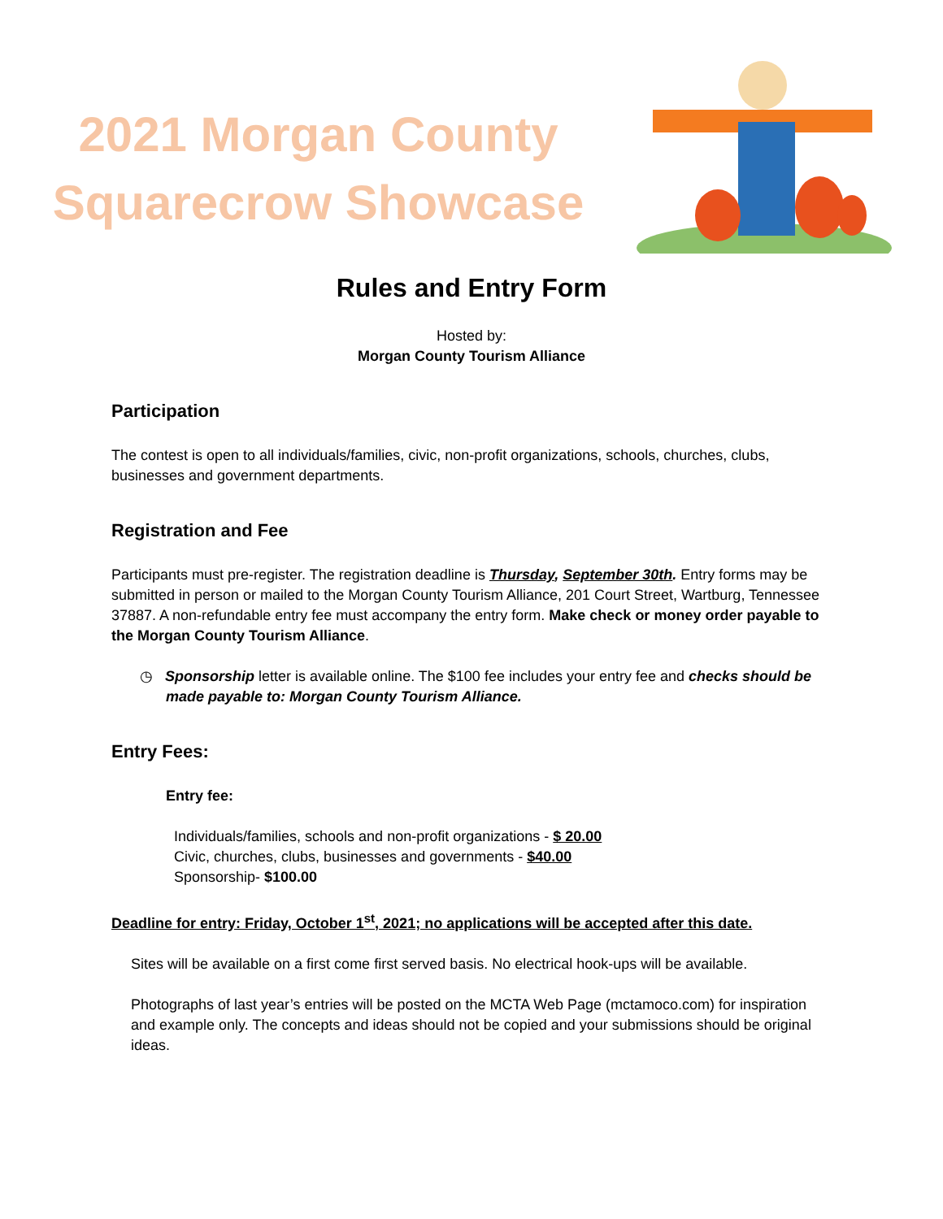2021 Morgan County
Squarecrow Showcase
Rules and Entry Form
Hosted by:
Morgan County Tourism Alliance
Participation
The contest is open to all individuals/families, civic, non-profit organizations, schools, churches, clubs, businesses and government departments.
Registration and Fee
Participants must pre-register. The registration deadline is Thursday, September 30th. Entry forms may be submitted in person or mailed to the Morgan County Tourism Alliance, 201 Court Street, Wartburg, Tennessee 37887. A non-refundable entry fee must accompany the entry form. Make check or money order payable to the Morgan County Tourism Alliance.
◷ Sponsorship letter is available online. The $100 fee includes your entry fee and checks should be made payable to: Morgan County Tourism Alliance.
Entry Fees:
Entry fee:
Individuals/families, schools and non-profit organizations - $ 20.00
Civic, churches, clubs, businesses and governments - $40.00
Sponsorship- $100.00
Deadline for entry: Friday, October 1<sup>st</sup>, 2021; no applications will be accepted after this date.
Sites will be available on a first come first served basis. No electrical hook-ups will be available.
Photographs of last year’s entries will be posted on the MCTA Web Page (mctamoco.com) for inspiration and example only. The concepts and ideas should not be copied and your submissions should be original ideas.